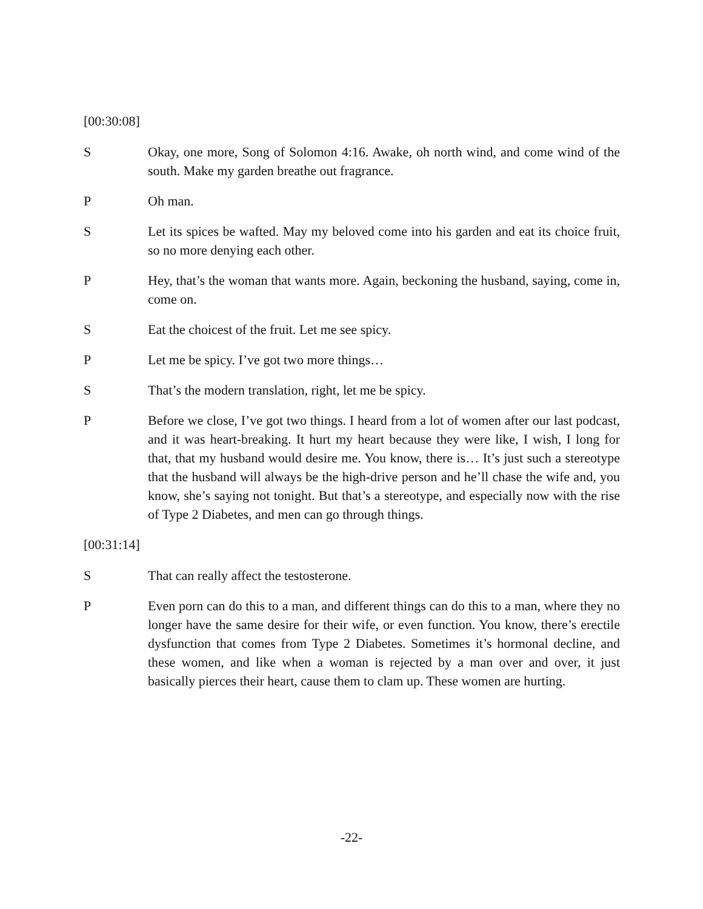[00:30:08]
S Okay, one more, Song of Solomon 4:16. Awake, oh north wind, and come wind of the south. Make my garden breathe out fragrance.
P Oh man.
S Let its spices be wafted. May my beloved come into his garden and eat its choice fruit, so no more denying each other.
P Hey, that’s the woman that wants more. Again, beckoning the husband, saying, come in, come on.
S Eat the choicest of the fruit. Let me see spicy.
P Let me be spicy. I’ve got two more things…
S That’s the modern translation, right, let me be spicy.
P Before we close, I’ve got two things. I heard from a lot of women after our last podcast, and it was heart-breaking. It hurt my heart because they were like, I wish, I long for that, that my husband would desire me. You know, there is… It’s just such a stereotype that the husband will always be the high-drive person and he’ll chase the wife and, you know, she’s saying not tonight. But that’s a stereotype, and especially now with the rise of Type 2 Diabetes, and men can go through things.
[00:31:14]
S That can really affect the testosterone.
P Even porn can do this to a man, and different things can do this to a man, where they no longer have the same desire for their wife, or even function. You know, there’s erectile dysfunction that comes from Type 2 Diabetes. Sometimes it’s hormonal decline, and these women, and like when a woman is rejected by a man over and over, it just basically pierces their heart, cause them to clam up. These women are hurting.
-22-